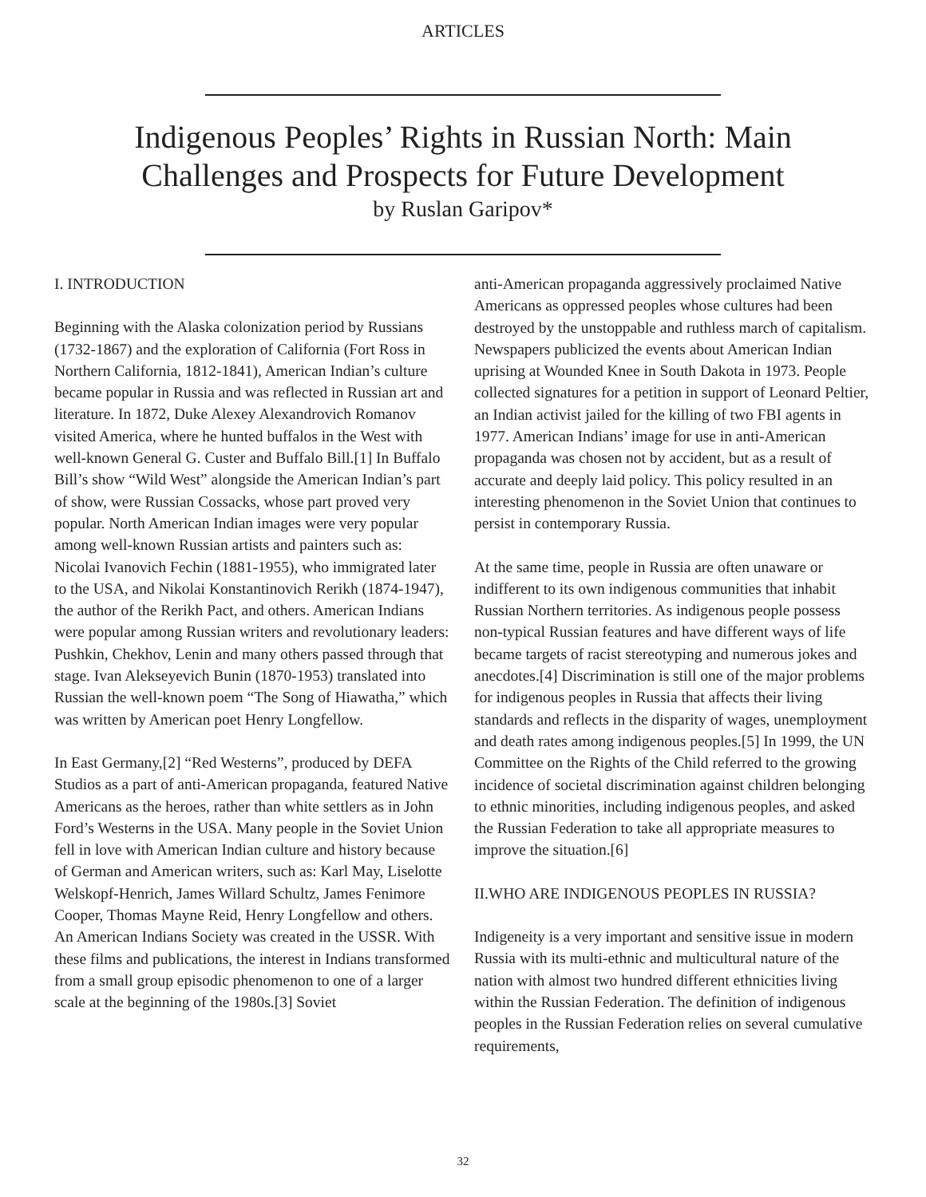ARTICLES
Indigenous Peoples’ Rights in Russian North: Main
Challenges and Prospects for Future Development
by Ruslan Garipov*
I. INTRODUCTION
Beginning with the Alaska colonization period by Russians (1732-1867) and the exploration of California (Fort Ross in Northern California, 1812-1841), American Indian’s culture became popular in Russia and was reflected in Russian art and literature. In 1872, Duke Alexey Alexandrovich Romanov visited America, where he hunted buffalos in the West with well-known General G. Custer and Buffalo Bill.[1] In Buffalo Bill’s show “Wild West” alongside the American Indian’s part of show, were Russian Cossacks, whose part proved very popular. North American Indian images were very popular among well-known Russian artists and painters such as: Nicolai Ivanovich Fechin (1881-1955), who immigrated later to the USA, and Nikolai Konstantinovich Rerikh (1874-1947), the author of the Rerikh Pact, and others. American Indians were popular among Russian writers and revolutionary leaders: Pushkin, Chekhov, Lenin and many others passed through that stage. Ivan Alekseyevich Bunin (1870-1953) translated into Russian the well-known poem “The Song of Hiawatha,” which was written by American poet Henry Longfellow.
In East Germany,[2] “Red Westerns”, produced by DEFA Studios as a part of anti-American propaganda, featured Native Americans as the heroes, rather than white settlers as in John Ford’s Westerns in the USA. Many people in the Soviet Union fell in love with American Indian culture and history because of German and American writers, such as: Karl May, Liselotte Welskopf-Henrich, James Willard Schultz, James Fenimore Cooper, Thomas Mayne Reid, Henry Longfellow and others. An American Indians Society was created in the USSR. With these films and publications, the interest in Indians transformed from a small group episodic phenomenon to one of a larger scale at the beginning of the 1980s.[3] Soviet
anti-American propaganda aggressively proclaimed Native Americans as oppressed peoples whose cultures had been destroyed by the unstoppable and ruthless march of capitalism. Newspapers publicized the events about American Indian uprising at Wounded Knee in South Dakota in 1973. People collected signatures for a petition in support of Leonard Peltier, an Indian activist jailed for the killing of two FBI agents in 1977. American Indians’ image for use in anti-American propaganda was chosen not by accident, but as a result of accurate and deeply laid policy. This policy resulted in an interesting phenomenon in the Soviet Union that continues to persist in contemporary Russia.
At the same time, people in Russia are often unaware or indifferent to its own indigenous communities that inhabit Russian Northern territories. As indigenous people possess non-typical Russian features and have different ways of life became targets of racist stereotyping and numerous jokes and anecdotes.[4] Discrimination is still one of the major problems for indigenous peoples in Russia that affects their living standards and reflects in the disparity of wages, unemployment and death rates among indigenous peoples.[5] In 1999, the UN Committee on the Rights of the Child referred to the growing incidence of societal discrimination against children belonging to ethnic minorities, including indigenous peoples, and asked the Russian Federation to take all appropriate measures to improve the situation.[6]
II.WHO ARE INDIGENOUS PEOPLES IN RUSSIA?
Indigeneity is a very important and sensitive issue in modern Russia with its multi-ethnic and multicultural nature of the nation with almost two hundred different ethnicities living within the Russian Federation. The definition of indigenous peoples in the Russian Federation relies on several cumulative requirements,
32